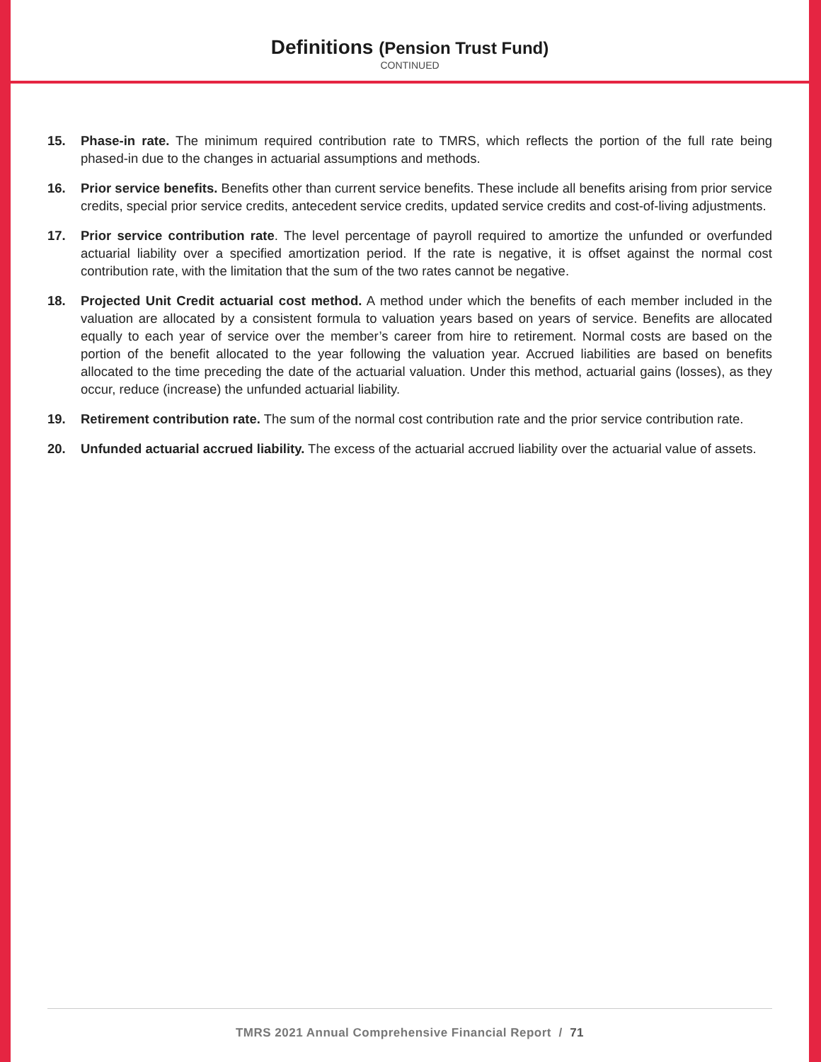Definitions (Pension Trust Fund)
CONTINUED
15. Phase-in rate. The minimum required contribution rate to TMRS, which reflects the portion of the full rate being phased-in due to the changes in actuarial assumptions and methods.
16. Prior service benefits. Benefits other than current service benefits. These include all benefits arising from prior service credits, special prior service credits, antecedent service credits, updated service credits and cost-of-living adjustments.
17. Prior service contribution rate. The level percentage of payroll required to amortize the unfunded or overfunded actuarial liability over a specified amortization period. If the rate is negative, it is offset against the normal cost contribution rate, with the limitation that the sum of the two rates cannot be negative.
18. Projected Unit Credit actuarial cost method. A method under which the benefits of each member included in the valuation are allocated by a consistent formula to valuation years based on years of service. Benefits are allocated equally to each year of service over the member’s career from hire to retirement. Normal costs are based on the portion of the benefit allocated to the year following the valuation year. Accrued liabilities are based on benefits allocated to the time preceding the date of the actuarial valuation. Under this method, actuarial gains (losses), as they occur, reduce (increase) the unfunded actuarial liability.
19. Retirement contribution rate. The sum of the normal cost contribution rate and the prior service contribution rate.
20. Unfunded actuarial accrued liability. The excess of the actuarial accrued liability over the actuarial value of assets.
TMRS 2021 Annual Comprehensive Financial Report / 71